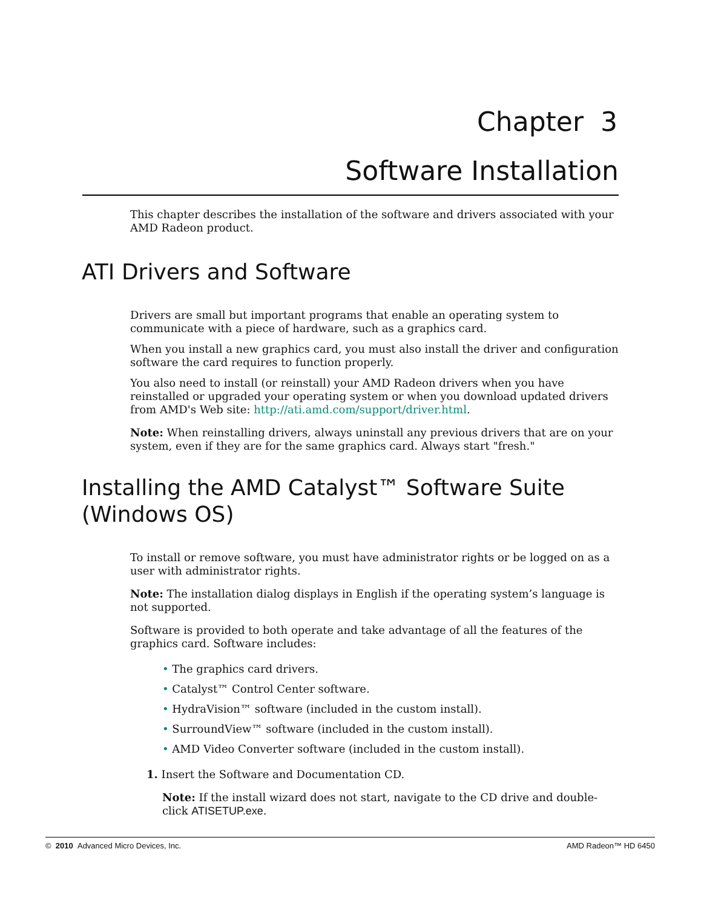Chapter 3
Software Installation
This chapter describes the installation of the software and drivers associated with your AMD Radeon product.
ATI Drivers and Software
Drivers are small but important programs that enable an operating system to communicate with a piece of hardware, such as a graphics card.
When you install a new graphics card, you must also install the driver and configuration software the card requires to function properly.
You also need to install (or reinstall) your AMD Radeon drivers when you have reinstalled or upgraded your operating system or when you download updated drivers from AMD's Web site: http://ati.amd.com/support/driver.html.
Note: When reinstalling drivers, always uninstall any previous drivers that are on your system, even if they are for the same graphics card. Always start "fresh."
Installing the AMD Catalyst™ Software Suite
(Windows OS)
To install or remove software, you must have administrator rights or be logged on as a user with administrator rights.
Note: The installation dialog displays in English if the operating system’s language is not supported.
Software is provided to both operate and take advantage of all the features of the graphics card. Software includes:
• The graphics card drivers.
• Catalyst™ Control Center software.
• HydraVision™ software (included in the custom install).
• SurroundView™ software (included in the custom install).
• AMD Video Converter software (included in the custom install).
1. Insert the Software and Documentation CD.
Note: If the install wizard does not start, navigate to the CD drive and double-click ATISETUP.exe.
© 2010 Advanced Micro Devices, Inc. AMD Radeon™ HD 6450